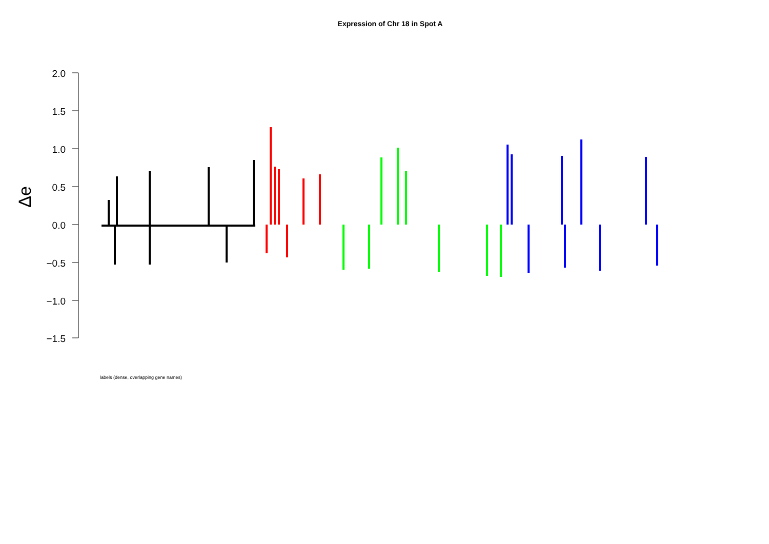Expression of Chr 18 in Spot A
2.0
1.5
1.0
0.5
0.0
−0.5
−1.0
−1.5
Δe
labels (dense, overlapping gene names)